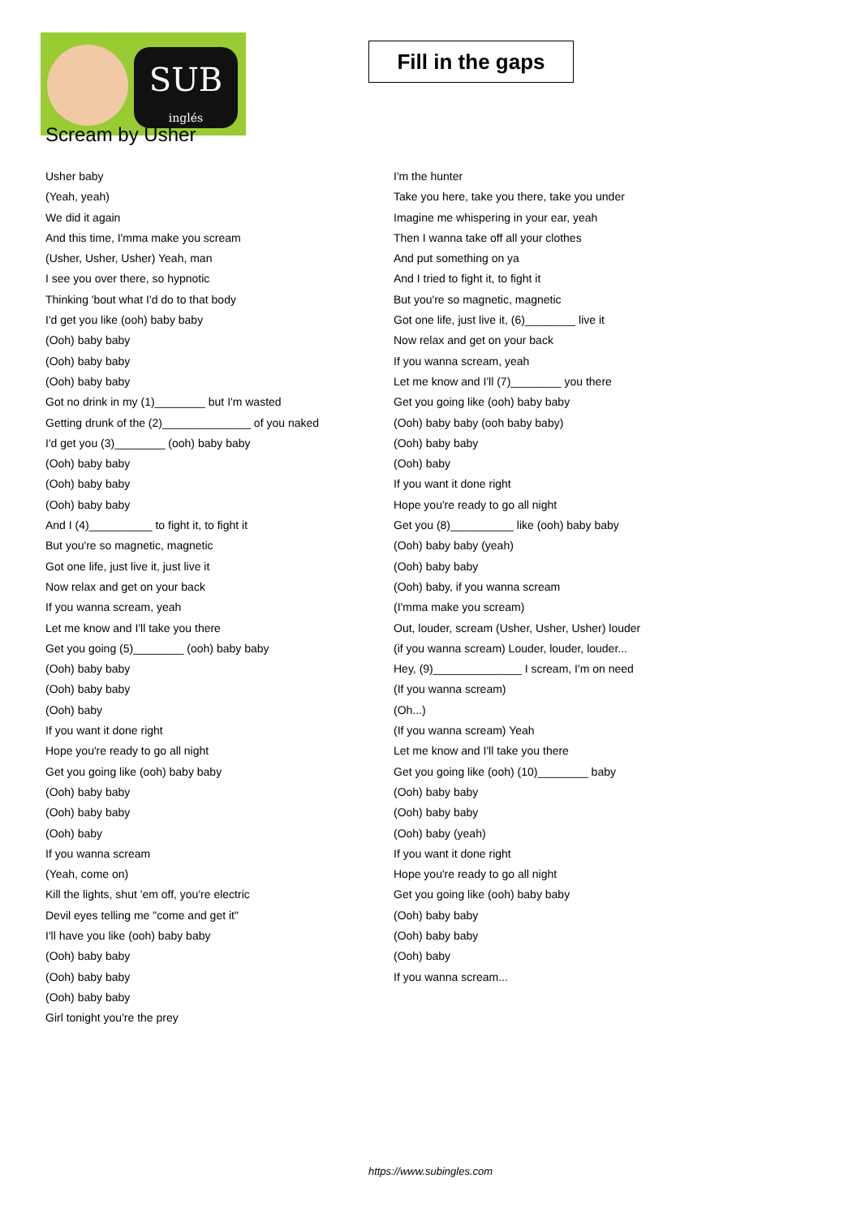SUB
inglés
Fill in the gaps
Scream by Usher
Usher baby
(Yeah, yeah)
We did it again
And this time, I'mma make you scream
(Usher, Usher, Usher) Yeah, man
I see you over there, so hypnotic
Thinking 'bout what I'd do to that body
I'd get you like (ooh) baby baby
(Ooh) baby baby
(Ooh) baby baby
(Ooh) baby baby
Got no drink in my (1)________ but I'm wasted
Getting drunk of the (2)______________ of you naked
I'd get you (3)________ (ooh) baby baby
(Ooh) baby baby
(Ooh) baby baby
(Ooh) baby baby
And I (4)__________ to fight it, to fight it
But you're so magnetic, magnetic
Got one life, just live it, just live it
Now relax and get on your back
If you wanna scream, yeah
Let me know and I'll take you there
Get you going (5)________ (ooh) baby baby
(Ooh) baby baby
(Ooh) baby baby
(Ooh) baby
If you want it done right
Hope you're ready to go all night
Get you going like (ooh) baby baby
(Ooh) baby baby
(Ooh) baby baby
(Ooh) baby
If you wanna scream
(Yeah, come on)
Kill the lights, shut 'em off, you're electric
Devil eyes telling me "come and get it"
I'll have you like (ooh) baby baby
(Ooh) baby baby
(Ooh) baby baby
(Ooh) baby baby
Girl tonight you're the prey
I'm the hunter
Take you here, take you there, take you under
Imagine me whispering in your ear, yeah
Then I wanna take off all your clothes
And put something on ya
And I tried to fight it, to fight it
But you're so magnetic, magnetic
Got one life, just live it, (6)________ live it
Now relax and get on your back
If you wanna scream, yeah
Let me know and I'll (7)________ you there
Get you going like (ooh) baby baby
(Ooh) baby baby (ooh baby baby)
(Ooh) baby baby
(Ooh) baby
If you want it done right
Hope you're ready to go all night
Get you (8)__________ like (ooh) baby baby
(Ooh) baby baby (yeah)
(Ooh) baby baby
(Ooh) baby, if you wanna scream
(I'mma make you scream)
Out, louder, scream (Usher, Usher, Usher) louder
(if you wanna scream) Louder, louder, louder...
Hey, (9)______________ I scream, I'm on need
(If you wanna scream)
(Oh...)
(If you wanna scream) Yeah
Let me know and I'll take you there
Get you going like (ooh) (10)________ baby
(Ooh) baby baby
(Ooh) baby baby
(Ooh) baby (yeah)
If you want it done right
Hope you're ready to go all night
Get you going like (ooh) baby baby
(Ooh) baby baby
(Ooh) baby baby
(Ooh) baby
If you wanna scream...
https://www.subingles.com